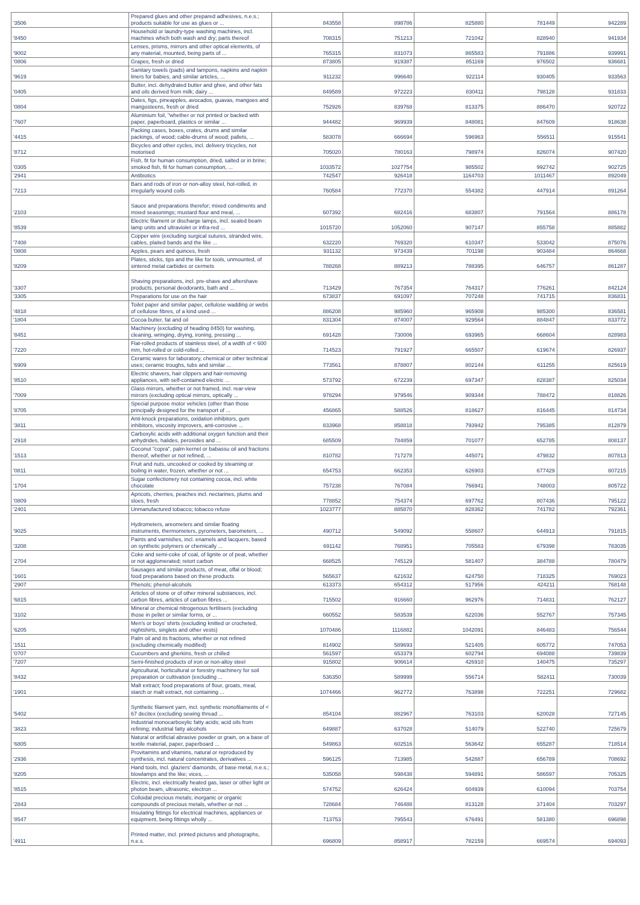| '3506 | Prepared glues and other prepared adhesives, n.e.s.; products suitable for use as glues or ... | 843558 | 898786 | 825880 | 781449 | 942289 |
| '8450 | Household or laundry-type washing machines, incl. machines which both wash and dry; parts thereof | 708315 | 751213 | 721042 | 828940 | 941934 |
| '9002 | Lenses, prisms, mirrors and other optical elements, of any material, mounted, being parts of ... | 765315 | 831073 | 865583 | 791886 | 939991 |
| '0806 | Grapes, fresh or dried | 873805 | 919387 | 851169 | 976502 | 936681 |
| '9619 | Sanitary towels (pads) and tampons, napkins and napkin liners for babies, and similar articles, ... | 911232 | 996640 | 922114 | 930405 | 933563 |
| '0405 | Butter, incl. dehydrated butter and ghee, and other fats and oils derived from milk; dairy ... | 849589 | 972223 | 830411 | 798128 | 931833 |
| '0804 | Dates, figs, pineapples, avocados, guavas, mangoes and mangosteens, fresh or dried | 752926 | 839768 | 813375 | 886470 | 920722 |
| '7607 | Aluminium foil, "whether or not printed or backed with paper, paperboard, plastics or similar ... | 944482 | 969939 | 848081 | 847609 | 918638 |
| '4415 | Packing cases, boxes, crates, drums and similar packings, of wood; cable-drums of wood; pallets, ... | 583078 | 666694 | 596963 | 556511 | 915541 |
| '8712 | Bicycles and other cycles, incl. delivery tricycles, not motorised | 705020 | 780163 | 798974 | 826074 | 907420 |
| '0305 | Fish, fit for human consumption, dried, salted or in brine; smoked fish, fit for human consumption, ... | 1033572 | 1027754 | 985502 | 992742 | 902725 |
| '2941 | Antibiotics | 742547 | 926418 | 1164703 | 1011467 | 892049 |
| '7213 | Bars and rods of iron or non-alloy steel, hot-rolled, in irregularly wound coils | 760584 | 772370 | 554382 | 447914 | 891264 |
| '2103 | Sauce and preparations therefor; mixed condiments and mixed seasonings; mustard flour and meal, ... | 607392 | 682416 | 683807 | 791564 | 886178 |
| '8539 | Electric filament or discharge lamps, incl. sealed beam lamp units and ultraviolet or infra-red ... | 1015720 | 1052060 | 907147 | 855758 | 885882 |
| '7408 | Copper wire (excluding surgical sutures, stranded wire, cables, plaited bands and the like ... | 632220 | 769320 | 610347 | 533042 | 875076 |
| '0808 | Apples, pears and quinces, fresh | 931132 | 973439 | 701198 | 903484 | 864668 |
| '8209 | Plates, sticks, tips and the like for tools, unmounted, of sintered metal carbides or cermets | 788268 | 889213 | 788395 | 646757 | 861287 |
| '3307 | Shaving preparations, incl. pre-shave and aftershave products, personal deodorants, bath and ... | 713429 | 767354 | 764317 | 776261 | 842124 |
| '3305 | Preparations for use on the hair | 673837 | 691097 | 707248 | 741715 | 836831 |
| '4818 | Toilet paper and similar paper, cellulose wadding or webs of cellulose fibres, of a kind used ... | 886208 | 985960 | 965908 | 985300 | 836581 |
| '1804 | Cocoa butter, fat and oil | 831304 | 874007 | 929564 | 884847 | 833772 |
| '8451 | Machinery (excluding of heading 8450) for washing, cleaning, wringing, drying, ironing, pressing ... | 691428 | 730006 | 693965 | 668604 | 828983 |
| '7220 | Flat-rolled products of stainless steel, of a width of < 600 mm, hot-rolled or cold-rolled ... | 714523 | 791927 | 665507 | 619674 | 826937 |
| '6909 | Ceramic wares for laboratory, chemical or other technical uses; ceramic troughs, tubs and similar ... | 773561 | 878807 | 802144 | 611255 | 825619 |
| '8510 | Electric shavers, hair clippers and hair-removing appliances, with self-contained electric ... | 573792 | 672239 | 697347 | 828387 | 825034 |
| '7009 | Glass mirrors, whether or not framed, incl. rear-view mirrors (excluding optical mirrors, optically ... | 978294 | 979546 | 909344 | 788472 | 818826 |
| '8705 | Special purpose motor vehicles (other than those principally designed for the transport of ... | 456865 | 588526 | 818627 | 816445 | 814734 |
| '3811 | Anti-knock preparations, oxidation inhibitors, gum inhibitors, viscosity improvers, anti-corrosive ... | 833968 | 858818 | 793942 | 795385 | 812879 |
| '2918 | Carboxylic acids with additional oxygen function and their anhydrides, halides, peroxides and ... | 685509 | 784859 | 701077 | 652785 | 808137 |
| '1513 | Coconut "copra", palm kernel or babassu oil and fractions thereof, whether or not refined, ... | 810782 | 717278 | 445071 | 479832 | 807813 |
| '0811 | Fruit and nuts, uncooked or cooked by steaming or boiling in water, frozen, whether or not ... | 654753 | 662353 | 626903 | 677429 | 807215 |
| '1704 | Sugar confectionery not containing cocoa, incl. white chocolate | 757238 | 767084 | 766941 | 748003 | 805722 |
| '0809 | Apricots, cherries, peaches incl. nectarines, plums and sloes, fresh | 778852 | 754374 | 697762 | 807436 | 795122 |
| '2401 | Unmanufactured tobacco; tobacco refuse | 1023777 | 885870 | 828362 | 741782 | 792361 |
| '9025 | Hydrometers, areometers and similar floating instruments, thermometers, pyrometers, barometers, ... | 490712 | 549092 | 558607 | 644913 | 791815 |
| '3208 | Paints and varnishes, incl. enamels and lacquers, based on synthetic polymers or chemically ... | 691142 | 768951 | 705583 | 679398 | 783035 |
| '2704 | Coke and semi-coke of coal, of lignite or of peat, whether or not agglomerated; retort carbon | 668525 | 745129 | 581407 | 384788 | 780479 |
| '1601 | Sausages and similar products, of meat, offal or blood; food preparations based on these products | 565637 | 621632 | 624750 | 718325 | 769023 |
| '2907 | Phenols; phenol-alcohols | 613373 | 654312 | 517956 | 424211 | 768148 |
| '6815 | Articles of stone or of other mineral substances, incl. carbon fibres, articles of carbon fibres ... | 715502 | 916660 | 962976 | 714831 | 762127 |
| '3102 | Mineral or chemical nitrogenous fertilisers (excluding those in pellet or similar forms, or ... | 660552 | 583539 | 622036 | 552767 | 757345 |
| '6205 | Men's or boys' shirts (excluding knitted or crocheted, nightshirts, singlets and other vests) | 1070486 | 1116882 | 1042091 | 846483 | 756544 |
| '1511 | Palm oil and its fractions, whether or not refined (excluding chemically modified) | 814902 | 589693 | 521405 | 605772 | 747053 |
| '0707 | Cucumbers and gherkins, fresh or chilled | 561597 | 653379 | 602794 | 694088 | 739839 |
| '7207 | Semi-finished products of iron or non-alloy steel | 915802 | 906614 | 426910 | 140475 | 735297 |
| '8432 | Agricultural, horticultural or forestry machinery for soil preparation or cultivation (excluding ... | 536350 | 589999 | 556714 | 582411 | 730039 |
| '1901 | Malt extract; food preparations of flour, groats, meal, starch or malt extract, not containing ... | 1074466 | 962772 | 763898 | 722251 | 729682 |
| '5402 | Synthetic filament yarn, incl. synthetic monofilaments of < 67 decitex (excluding sewing thread ... | 854104 | 882967 | 763103 | 620028 | 727145 |
| '3823 | Industrial monocarboxylic fatty acids; acid oils from refining; industrial fatty alcohols | 649887 | 637028 | 514079 | 522740 | 725679 |
| '6805 | Natural or artificial abrasive powder or grain, on a base of textile material, paper, paperboard ... | 549863 | 602516 | 563642 | 655287 | 718514 |
| '2936 | Provitamins and vitamins, natural or reproduced by synthesis, incl. natural concentrates, derivatives ... | 596125 | 713985 | 542887 | 656789 | 708692 |
| '8205 | Hand tools, incl. glaziers' diamonds, of base metal, n.e.s.; blowlamps and the like; vices, ... | 535058 | 598438 | 594891 | 586597 | 705325 |
| '8515 | Electric, incl. electrically heated gas, laser or other light or photon beam, ultrasonic, electron ... | 574752 | 626424 | 604939 | 610094 | 703754 |
| '2843 | Colloidal precious metals; inorganic or organic compounds of precious metals, whether or not ... | 728684 | 746488 | 813128 | 371404 | 703297 |
| '8547 | Insulating fittings for electrical machines, appliances or equipment, being fittings wholly ... | 713753 | 795543 | 676491 | 581380 | 696898 |
| '4911 | Printed matter, incl. printed pictures and photographs, n.e.s. | 696809 | 858917 | 782159 | 669574 | 694093 |